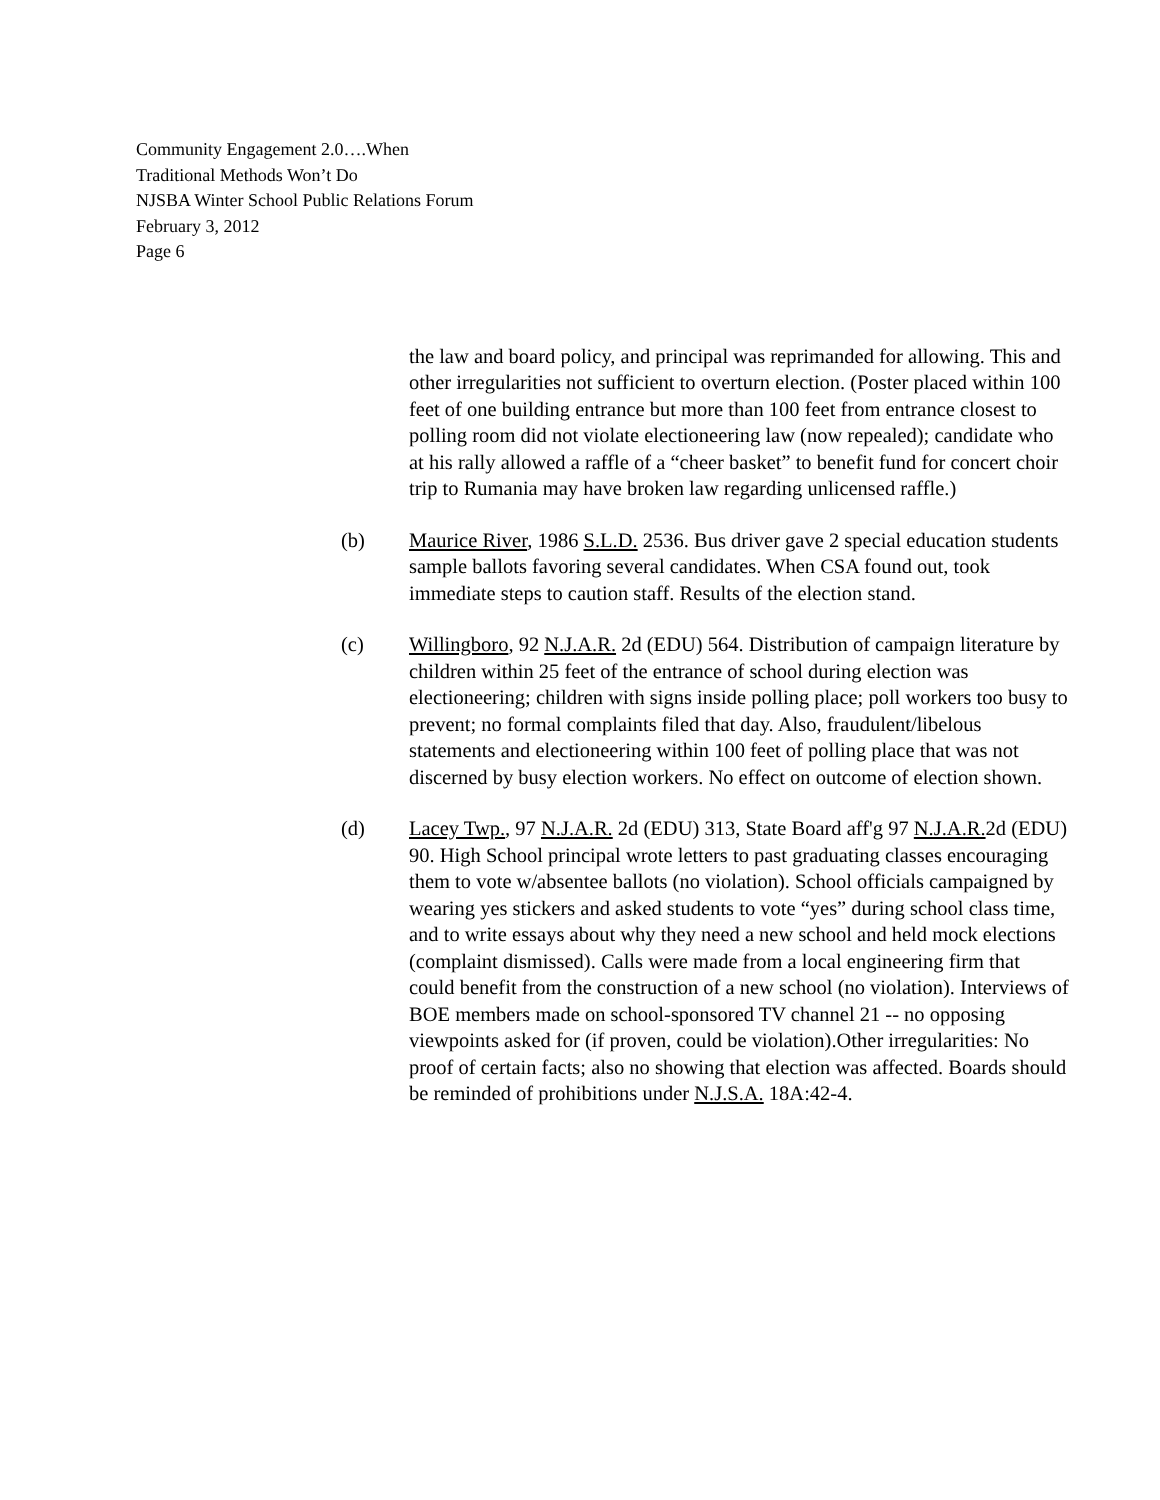Community Engagement 2.0….When
Traditional Methods Won’t Do
NJSBA Winter School Public Relations Forum
February 3, 2012
Page 6
the law and board policy, and principal was reprimanded for allowing. This and other irregularities not sufficient to overturn election. (Poster placed within 100 feet of one building entrance but more than 100 feet from entrance closest to polling room did not violate electioneering law (now repealed); candidate who at his rally allowed a raffle of a “cheer basket” to benefit fund for concert choir trip to Rumania may have broken law regarding unlicensed raffle.)
(b) Maurice River, 1986 S.L.D. 2536. Bus driver gave 2 special education students sample ballots favoring several candidates. When CSA found out, took immediate steps to caution staff. Results of the election stand.
(c) Willingboro, 92 N.J.A.R. 2d (EDU) 564. Distribution of campaign literature by children within 25 feet of the entrance of school during election was electioneering; children with signs inside polling place; poll workers too busy to prevent; no formal complaints filed that day. Also, fraudulent/libelous statements and electioneering within 100 feet of polling place that was not discerned by busy election workers. No effect on outcome of election shown.
(d) Lacey Twp., 97 N.J.A.R. 2d (EDU) 313, State Board aff'g 97 N.J.A.R. 2d (EDU) 90. High School principal wrote letters to past graduating classes encouraging them to vote w/absentee ballots (no violation). School officials campaigned by wearing yes stickers and asked students to vote “yes” during school class time, and to write essays about why they need a new school and held mock elections (complaint dismissed). Calls were made from a local engineering firm that could benefit from the construction of a new school (no violation). Interviews of BOE members made on school-sponsored TV channel 21 -- no opposing viewpoints asked for (if proven, could be violation).Other irregularities: No proof of certain facts; also no showing that election was affected. Boards should be reminded of prohibitions under N.J.S.A. 18A:42-4.